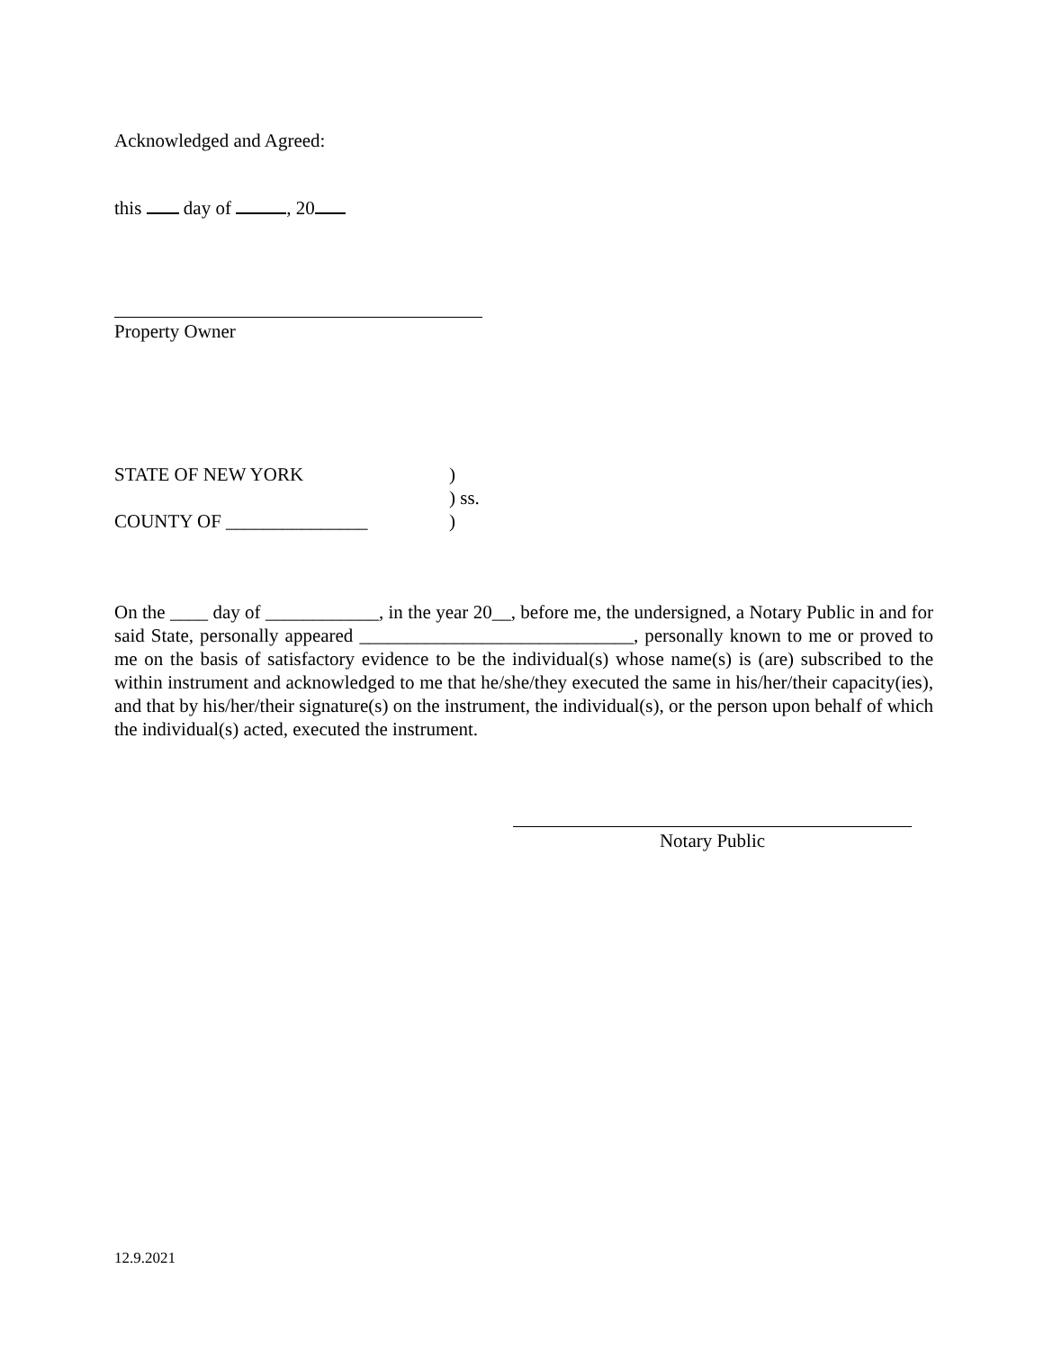Acknowledged and Agreed:
this day of , 20
Property Owner
STATE OF NEW YORK)
) ss.
COUNTY OF _______________)
On the ____ day of ____________, in the year 20__, before me, the undersigned, a Notary Public in and for said State, personally appeared _____________________________, personally known to me or proved to me on the basis of satisfactory evidence to be the individual(s) whose name(s) is (are) subscribed to the within instrument and acknowledged to me that he/she/they executed the same in his/her/their capacity(ies), and that by his/her/their signature(s) on the instrument, the individual(s), or the person upon behalf of which the individual(s) acted, executed the instrument.
Notary Public
12.9.2021